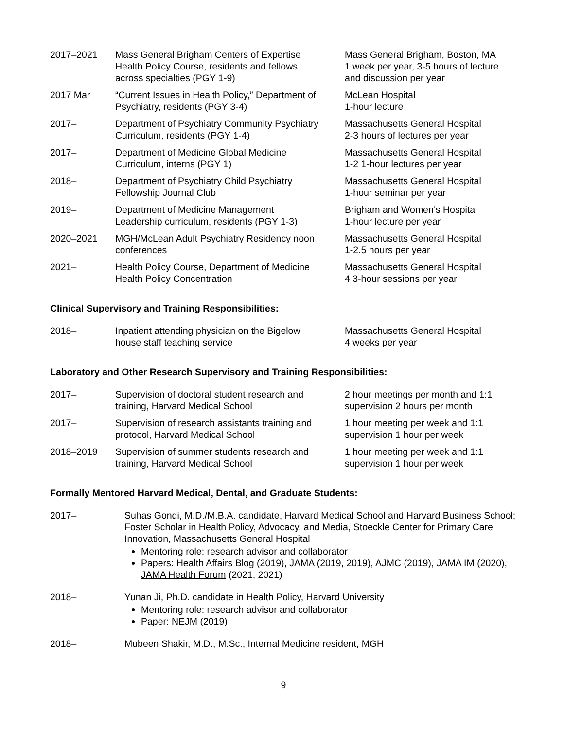| 2017–2021 | Mass General Brigham Centers of Expertise Health Policy Course, residents and fellows across specialties (PGY 1-9) | Mass General Brigham, Boston, MA 1 week per year, 3-5 hours of lecture and discussion per year |
| 2017 Mar | “Current Issues in Health Policy,” Department of Psychiatry, residents (PGY 3-4) | McLean Hospital 1-hour lecture |
| 2017– | Department of Psychiatry Community Psychiatry Curriculum, residents (PGY 1-4) | Massachusetts General Hospital 2-3 hours of lectures per year |
| 2017– | Department of Medicine Global Medicine Curriculum, interns (PGY 1) | Massachusetts General Hospital 1-2 1-hour lectures per year |
| 2018– | Department of Psychiatry Child Psychiatry Fellowship Journal Club | Massachusetts General Hospital 1-hour seminar per year |
| 2019– | Department of Medicine Management Leadership curriculum, residents (PGY 1-3) | Brigham and Women’s Hospital 1-hour lecture per year |
| 2020–2021 | MGH/McLean Adult Psychiatry Residency noon conferences | Massachusetts General Hospital 1-2.5 hours per year |
| 2021– | Health Policy Course, Department of Medicine Health Policy Concentration | Massachusetts General Hospital 4 3-hour sessions per year |
Clinical Supervisory and Training Responsibilities:
| 2018– | Inpatient attending physician on the Bigelow house staff teaching service | Massachusetts General Hospital 4 weeks per year |
Laboratory and Other Research Supervisory and Training Responsibilities:
| 2017– | Supervision of doctoral student research and training, Harvard Medical School | 2 hour meetings per month and 1:1 supervision 2 hours per month |
| 2017– | Supervision of research assistants training and protocol, Harvard Medical School | 1 hour meeting per week and 1:1 supervision 1 hour per week |
| 2018–2019 | Supervision of summer students research and training, Harvard Medical School | 1 hour meeting per week and 1:1 supervision 1 hour per week |
Formally Mentored Harvard Medical, Dental, and Graduate Students:
| 2017– | Suhas Gondi, M.D./M.B.A. candidate, Harvard Medical School and Harvard Business School; Foster Scholar in Health Policy, Advocacy, and Media, Stoeckle Center for Primary Care Innovation, Massachusetts General Hospital Mentoring role: research advisor and collaborator Papers: Health Affairs Blog (2019), JAMA (2019, 2019), AJMC (2019), JAMA IM (2020), JAMA Health Forum (2021, 2021) |
| 2018– | Yunan Ji, Ph.D. candidate in Health Policy, Harvard University Mentoring role: research advisor and collaborator Paper: NEJM (2019) |
| 2018– | Mubeen Shakir, M.D., M.Sc., Internal Medicine resident, MGH |
9